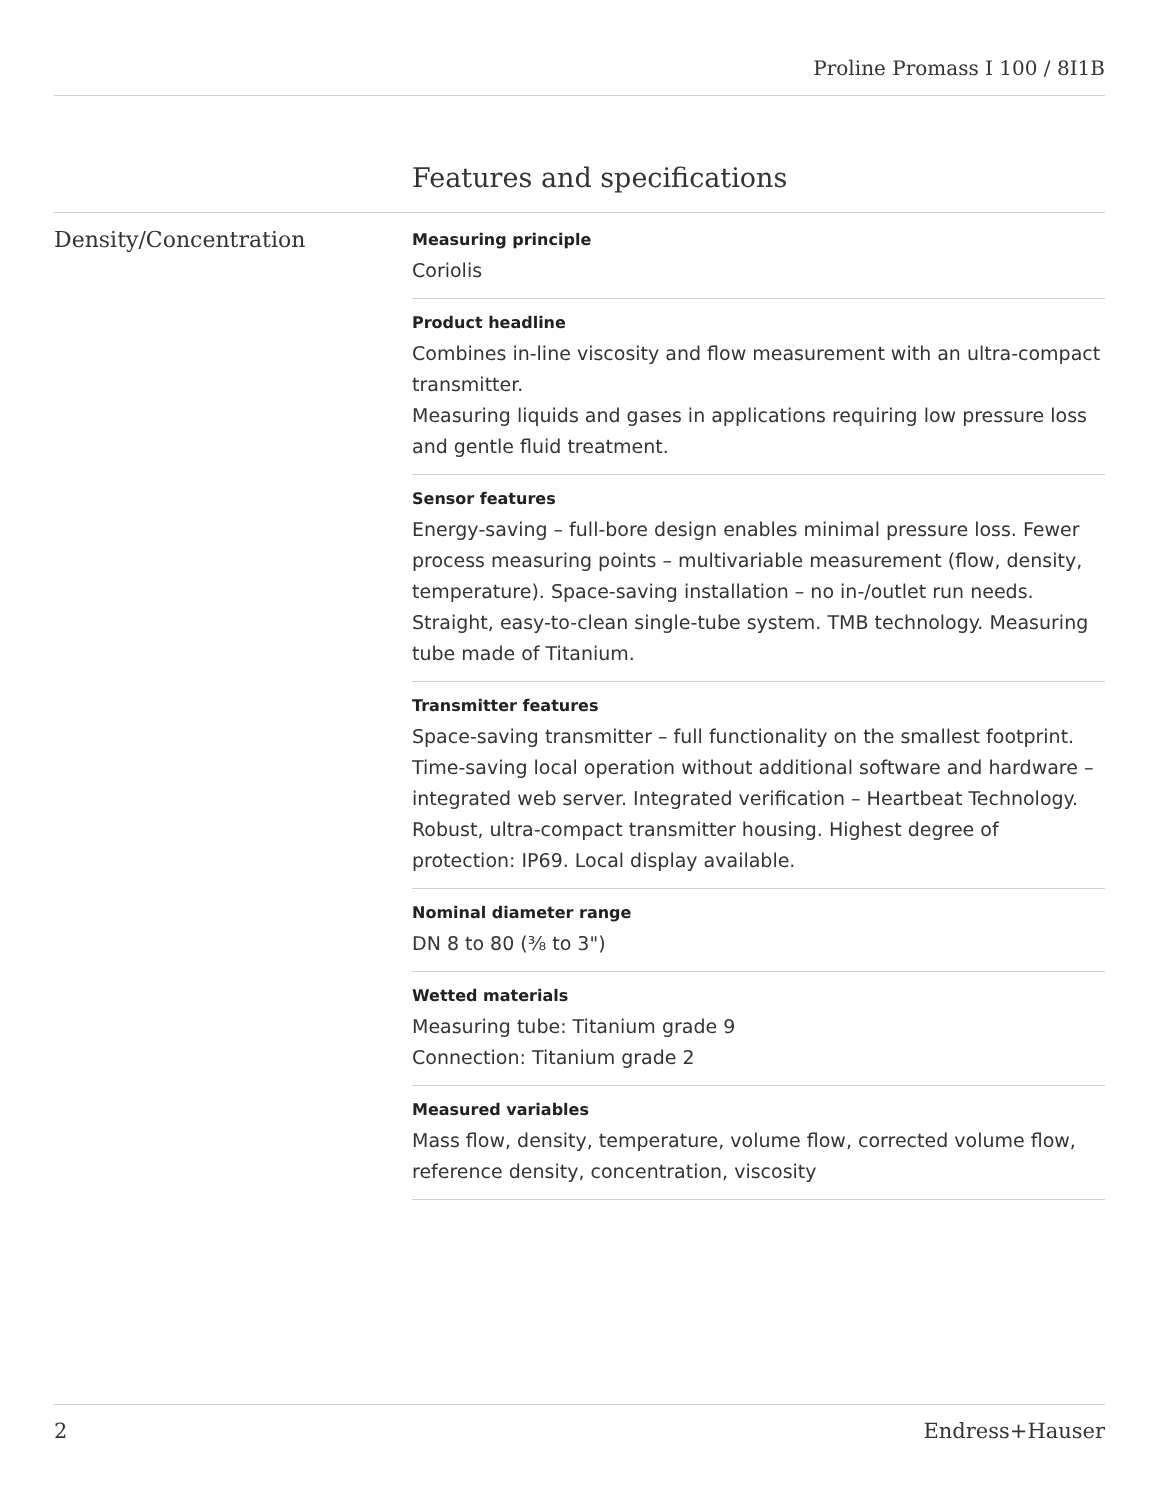Proline Promass I 100 / 8I1B
Features and specifications
Density/Concentration
Measuring principle
Coriolis
Product headline
Combines in-line viscosity and flow measurement with an ultra-compact transmitter.
Measuring liquids and gases in applications requiring low pressure loss and gentle fluid treatment.
Sensor features
Energy‐saving – full-bore design enables minimal pressure loss. Fewer process measuring points – multivariable measurement (flow, density, temperature). Space‐saving installation – no in-/outlet run needs. Straight, easy-to-clean single-tube system. TMB technology. Measuring tube made of Titanium.
Transmitter features
Space‐saving transmitter – full functionality on the smallest footprint. Time‐saving local operation without additional software and hardware – integrated web server. Integrated verification – Heartbeat Technology. Robust, ultra-compact transmitter housing. Highest degree of protection: IP69. Local display available.
Nominal diameter range
DN 8 to 80 (⅜ to 3")
Wetted materials
Measuring tube: Titanium grade 9
Connection: Titanium grade 2
Measured variables
Mass flow, density, temperature, volume flow, corrected volume flow, reference density, concentration, viscosity
2 Endress+Hauser